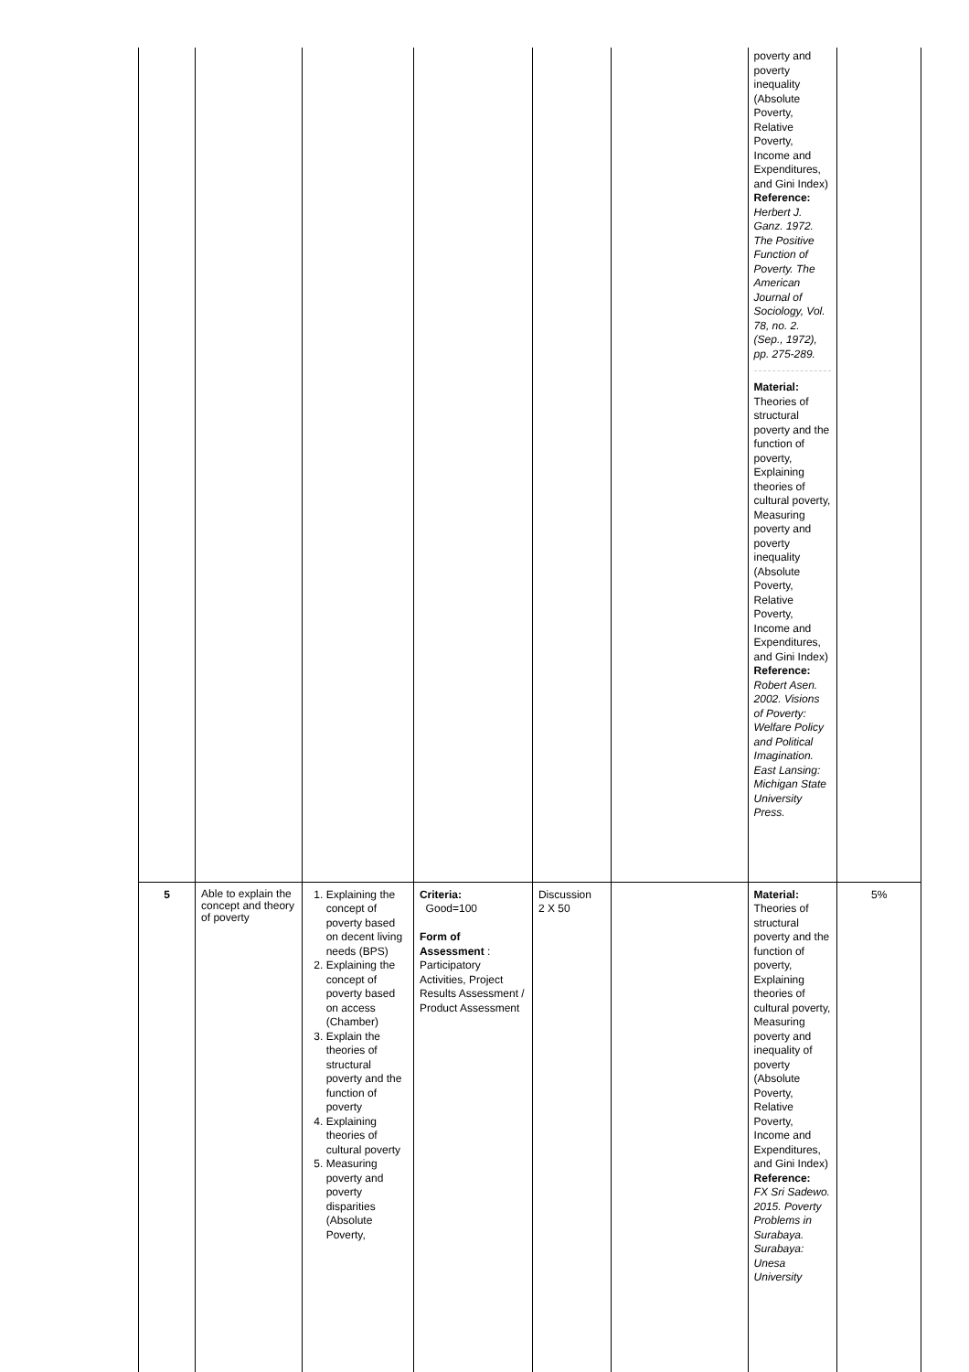| | | | | | | poverty and poverty inequality (Absolute Poverty, Relative Poverty, Income and Expenditures, and Gini Index) Reference: Herbert J. Ganz. 1972. The Positive Function of Poverty. The American Journal of Sociology, Vol. 78, no. 2. (Sep., 1972), pp. 275-289. Material: Theories of structural poverty and the function of poverty, Explaining theories of cultural poverty, Measuring poverty and poverty inequality (Absolute Poverty, Relative Poverty, Income and Expenditures, and Gini Index) Reference: Robert Asen. 2002. Visions of Poverty: Welfare Policy and Political Imagination. East Lansing: Michigan State University Press. | |
| 5 | Able to explain the concept and theory of poverty | 1. Explaining the concept of poverty based on decent living needs (BPS) 2. Explaining the concept of poverty based on access (Chamber) 3. Explain the theories of structural poverty and the function of poverty 4. Explaining theories of cultural poverty 5. Measuring poverty and poverty disparities (Absolute Poverty, | Criteria: Good=100 Form of Assessment : Participatory Activities, Project Results Assessment / Product Assessment | Discussion 2 X 50 | | Material: Theories of structural poverty and the function of poverty, Explaining theories of cultural poverty, Measuring poverty and inequality of poverty (Absolute Poverty, Relative Poverty, Income and Expenditures, and Gini Index) Reference: FX Sri Sadewo. 2015. Poverty Problems in Surabaya. Surabaya: Unesa University | 5% |